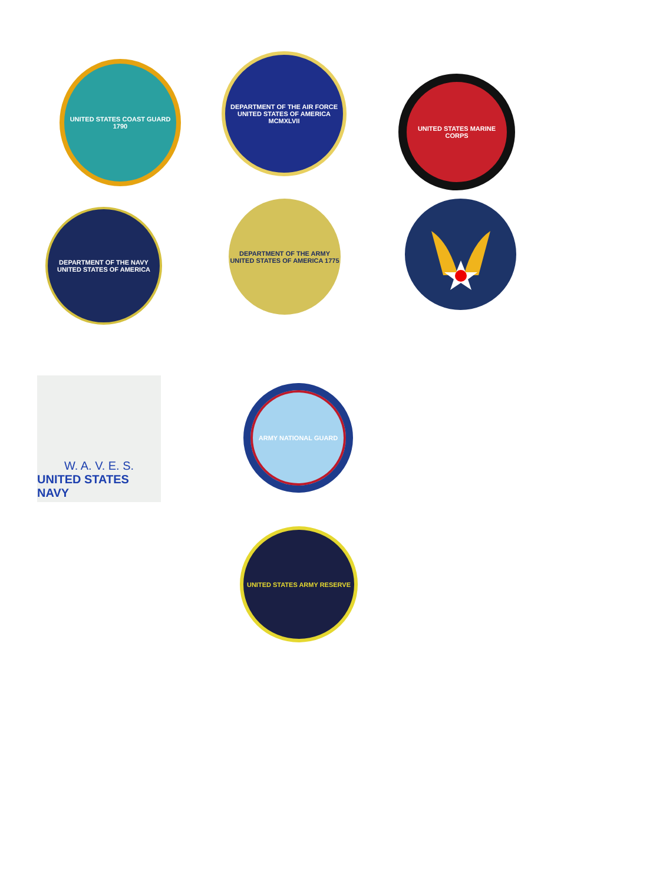UNITED STATES COAST GUARD 1790
DEPARTMENT OF THE AIR FORCE UNITED STATES OF AMERICA MCMXLVII
UNITED STATES MARINE CORPS
DEPARTMENT OF THE NAVY UNITED STATES OF AMERICA
DEPARTMENT OF THE ARMY UNITED STATES OF AMERICA 1775
W. A. V. E. S.
UNITED STATES NAVY
ARMY NATIONAL GUARD
UNITED STATES ARMY RESERVE